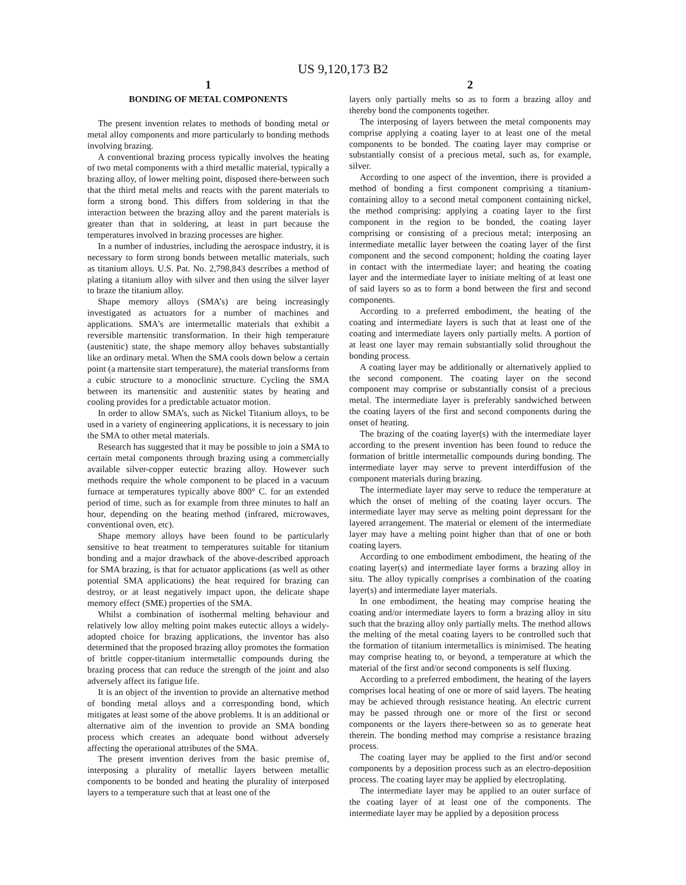US 9,120,173 B2
1
BONDING OF METAL COMPONENTS
The present invention relates to methods of bonding metal or metal alloy components and more particularly to bonding methods involving brazing.
A conventional brazing process typically involves the heating of two metal components with a third metallic material, typically a brazing alloy, of lower melting point, disposed there-between such that the third metal melts and reacts with the parent materials to form a strong bond. This differs from soldering in that the interaction between the brazing alloy and the parent materials is greater than that in soldering, at least in part because the temperatures involved in brazing processes are higher.
In a number of industries, including the aerospace industry, it is necessary to form strong bonds between metallic materials, such as titanium alloys. U.S. Pat. No. 2,798,843 describes a method of plating a titanium alloy with silver and then using the silver layer to braze the titanium alloy.
Shape memory alloys (SMA’s) are being increasingly investigated as actuators for a number of machines and applications. SMA’s are intermetallic materials that exhibit a reversible martensitic transformation. In their high temperature (austenitic) state, the shape memory alloy behaves substantially like an ordinary metal. When the SMA cools down below a certain point (a martensite start temperature), the material transforms from a cubic structure to a monoclinic structure. Cycling the SMA between its martensitic and austenitic states by heating and cooling provides for a predictable actuator motion.
In order to allow SMA’s, such as Nickel Titanium alloys, to be used in a variety of engineering applications, it is necessary to join the SMA to other metal materials.
Research has suggested that it may be possible to join a SMA to certain metal components through brazing using a commercially available silver-copper eutectic brazing alloy. However such methods require the whole component to be placed in a vacuum furnace at temperatures typically above 800° C. for an extended period of time, such as for example from three minutes to half an hour, depending on the heating method (infrared, microwaves, conventional oven, etc).
Shape memory alloys have been found to be particularly sensitive to heat treatment to temperatures suitable for titanium bonding and a major drawback of the above-described approach for SMA brazing, is that for actuator applications (as well as other potential SMA applications) the heat required for brazing can destroy, or at least negatively impact upon, the delicate shape memory effect (SME) properties of the SMA.
Whilst a combination of isothermal melting behaviour and relatively low alloy melting point makes eutectic alloys a widely-adopted choice for brazing applications, the inventor has also determined that the proposed brazing alloy promotes the formation of brittle copper-titanium intermetallic compounds during the brazing process that can reduce the strength of the joint and also adversely affect its fatigue life.
It is an object of the invention to provide an alternative method of bonding metal alloys and a corresponding bond, which mitigates at least some of the above problems. It is an additional or alternative aim of the invention to provide an SMA bonding process which creates an adequate bond without adversely affecting the operational attributes of the SMA.
The present invention derives from the basic premise of, interposing a plurality of metallic layers between metallic components to be bonded and heating the plurality of interposed layers to a temperature such that at least one of the
2
layers only partially melts so as to form a brazing alloy and thereby bond the components together.
The interposing of layers between the metal components may comprise applying a coating layer to at least one of the metal components to be bonded. The coating layer may comprise or substantially consist of a precious metal, such as, for example, silver.
According to one aspect of the invention, there is provided a method of bonding a first component comprising a titanium-containing alloy to a second metal component containing nickel, the method comprising: applying a coating layer to the first component in the region to be bonded, the coating layer comprising or consisting of a precious metal; interposing an intermediate metallic layer between the coating layer of the first component and the second component; holding the coating layer in contact with the intermediate layer; and heating the coating layer and the intermediate layer to initiate melting of at least one of said layers so as to form a bond between the first and second components.
According to a preferred embodiment, the heating of the coating and intermediate layers is such that at least one of the coating and intermediate layers only partially melts. A portion of at least one layer may remain substantially solid throughout the bonding process.
A coating layer may be additionally or alternatively applied to the second component. The coating layer on the second component may comprise or substantially consist of a precious metal. The intermediate layer is preferably sandwiched between the coating layers of the first and second components during the onset of heating.
The brazing of the coating layer(s) with the intermediate layer according to the present invention has been found to reduce the formation of brittle intermetallic compounds during bonding. The intermediate layer may serve to prevent interdiffusion of the component materials during brazing.
The intermediate layer may serve to reduce the temperature at which the onset of melting of the coating layer occurs. The intermediate layer may serve as melting point depressant for the layered arrangement. The material or element of the intermediate layer may have a melting point higher than that of one or both coating layers.
According to one embodiment embodiment, the heating of the coating layer(s) and intermediate layer forms a brazing alloy in situ. The alloy typically comprises a combination of the coating layer(s) and intermediate layer materials.
In one embodiment, the heating may comprise heating the coating and/or intermediate layers to form a brazing alloy in situ such that the brazing alloy only partially melts. The method allows the melting of the metal coating layers to be controlled such that the formation of titanium intermetallics is minimised. The heating may comprise heating to, or beyond, a temperature at which the material of the first and/or second components is self fluxing.
According to a preferred embodiment, the heating of the layers comprises local heating of one or more of said layers. The heating may be achieved through resistance heating. An electric current may be passed through one or more of the first or second components or the layers there-between so as to generate heat therein. The bonding method may comprise a resistance brazing process.
The coating layer may be applied to the first and/or second components by a deposition process such as an electro-deposition process. The coating layer may be applied by electroplating.
The intermediate layer may be applied to an outer surface of the coating layer of at least one of the components. The intermediate layer may be applied by a deposition process